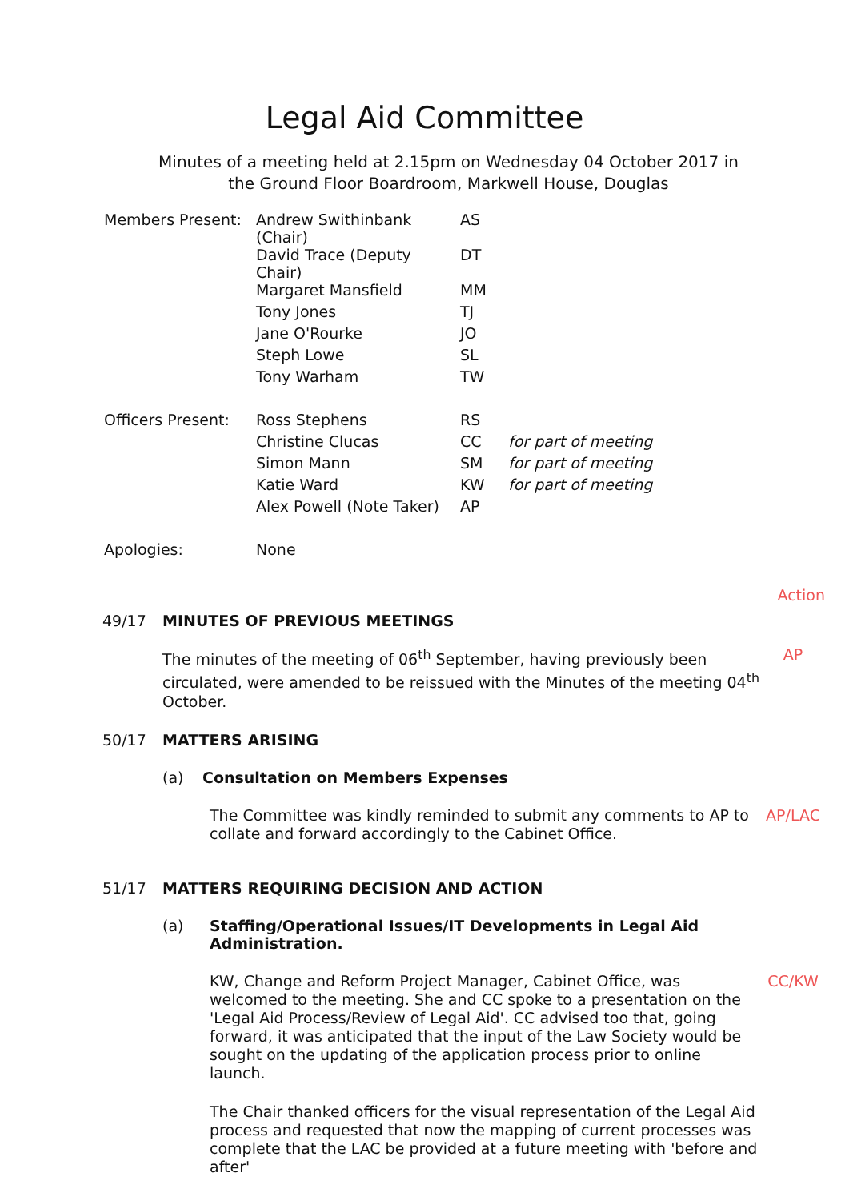Legal Aid Committee
Minutes of a meeting held at 2.15pm on Wednesday 04 October 2017 in the Ground Floor Boardroom, Markwell House, Douglas
| Members Present: | Andrew Swithinbank (Chair) | AS | |
| | David Trace (Deputy Chair) | DT | |
| | Margaret Mansfield | MM | |
| | Tony Jones | TJ | |
| | Jane O'Rourke | JO | |
| | Steph Lowe | SL | |
| | Tony Warham | TW | |
| Officers Present: | Ross Stephens | RS | |
| | Christine Clucas | CC | for part of meeting |
| | Simon Mann | SM | for part of meeting |
| | Katie Ward | KW | for part of meeting |
| | Alex Powell (Note Taker) | AP | |
| Apologies: | None | | |
Action
49/17 MINUTES OF PREVIOUS MEETINGS
The minutes of the meeting of 06<sup>th</sup> September, having previously been circulated, were amended to be reissued with the Minutes of the meeting 04<sup>th</sup> October.
AP
50/17 MATTERS ARISING
(a) Consultation on Members Expenses
The Committee was kindly reminded to submit any comments to AP to collate and forward accordingly to the Cabinet Office.
AP/LAC
51/17 MATTERS REQUIRING DECISION AND ACTION
(a) Staffing/Operational Issues/IT Developments in Legal Aid Administration.
KW, Change and Reform Project Manager, Cabinet Office, was welcomed to the meeting. She and CC spoke to a presentation on the 'Legal Aid Process/Review of Legal Aid'. CC advised too that, going forward, it was anticipated that the input of the Law Society would be sought on the updating of the application process prior to online launch.
CC/KW
The Chair thanked officers for the visual representation of the Legal Aid process and requested that now the mapping of current processes was complete that the LAC be provided at a future meeting with 'before and after'